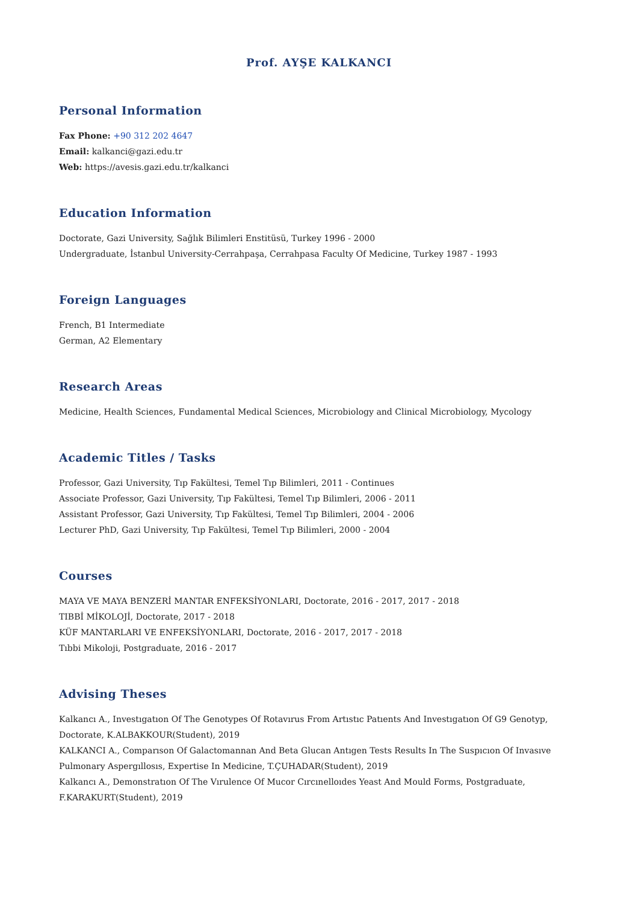Prof. AYŞE KALKANCI
Personal Information
Fax Phone: +90 312 202 4647
Email: kalkanci@gazi.edu.tr
Web: https://avesis.gazi.edu.tr/kalkanci
Education Information
Doctorate, Gazi University, Sağlık Bilimleri Enstitüsü, Turkey 1996 - 2000
Undergraduate, İstanbul University-Cerrahpaşa, Cerrahpasa Faculty Of Medicine, Turkey 1987 - 1993
Foreign Languages
French, B1 Intermediate
German, A2 Elementary
Research Areas
Medicine, Health Sciences, Fundamental Medical Sciences, Microbiology and Clinical Microbiology, Mycology
Academic Titles / Tasks
Professor, Gazi University, Tıp Fakültesi, Temel Tıp Bilimleri, 2011 - Continues
Associate Professor, Gazi University, Tıp Fakültesi, Temel Tıp Bilimleri, 2006 - 2011
Assistant Professor, Gazi University, Tıp Fakültesi, Temel Tıp Bilimleri, 2004 - 2006
Lecturer PhD, Gazi University, Tıp Fakültesi, Temel Tıp Bilimleri, 2000 - 2004
Courses
MAYA VE MAYA BENZERİ MANTAR ENFEKSİYONLARI, Doctorate, 2016 - 2017, 2017 - 2018
TIBBİ MİKOLOJİ, Doctorate, 2017 - 2018
KÜF MANTARLARI VE ENFEKSİYONLARI, Doctorate, 2016 - 2017, 2017 - 2018
Tıbbi Mikoloji, Postgraduate, 2016 - 2017
Advising Theses
Kalkancı A., Investıgatıon Of The Genotypes Of Rotavırus From Artıstıc Patıents And Investıgatıon Of G9 Genotyp, Doctorate, K.ALBAKKOUR(Student), 2019
KALKANCI A., Comparıson Of Galactomannan And Beta Glucan Antıgen Tests Results In The Suspıcıon Of Invasıve Pulmonary Aspergıllosıs, Expertise In Medicine, T.ÇUHADAR(Student), 2019
Kalkancı A., Demonstratıon Of The Vırulence Of Mucor Cırcınelloıdes Yeast And Mould Forms, Postgraduate, F.KARAKURT(Student), 2019